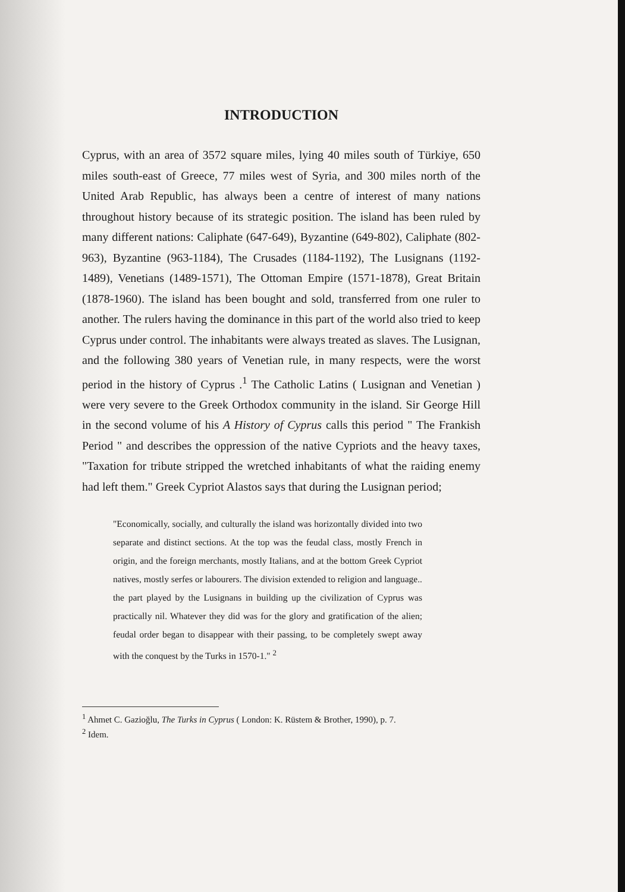INTRODUCTION
Cyprus, with an area of 3572 square miles, lying 40 miles south of Türkiye, 650 miles south-east of Greece, 77 miles west of Syria, and 300 miles north of the United Arab Republic, has always been a centre of interest of many nations throughout history because of its strategic position. The island has been ruled by many different nations: Caliphate (647-649), Byzantine (649-802), Caliphate (802-963), Byzantine (963-1184), The Crusades (1184-1192), The Lusignans (1192-1489), Venetians (1489-1571), The Ottoman Empire (1571-1878), Great Britain (1878-1960). The island has been bought and sold, transferred from one ruler to another. The rulers having the dominance in this part of the world also tried to keep Cyprus under control. The inhabitants were always treated as slaves. The Lusignan, and the following 380 years of Venetian rule, in many respects, were the worst period in the history of Cyprus .<sup>1</sup> The Catholic Latins ( Lusignan and Venetian ) were very severe to the Greek Orthodox community in the island. Sir George Hill in the second volume of his A History of Cyprus calls this period " The Frankish Period " and describes the oppression of the native Cypriots and the heavy taxes, "Taxation for tribute stripped the wretched inhabitants of what the raiding enemy had left them." Greek Cypriot Alastos says that during the Lusignan period;
"Economically, socially, and culturally the island was horizontally divided into two separate and distinct sections. At the top was the feudal class, mostly French in origin, and the foreign merchants, mostly Italians, and at the bottom Greek Cypriot natives, mostly serfes or labourers. The division extended to religion and language.. the part played by the Lusignans in building up the civilization of Cyprus was practically nil. Whatever they did was for the glory and gratification of the alien; feudal order began to disappear with their passing, to be completely swept away with the conquest by the Turks in 1570-1." <sup>2</sup>
<sup>1</sup> Ahmet C. Gazioğlu, The Turks in Cyprus ( London: K. Rüstem & Brother, 1990), p. 7.
<sup>2</sup> Idem.